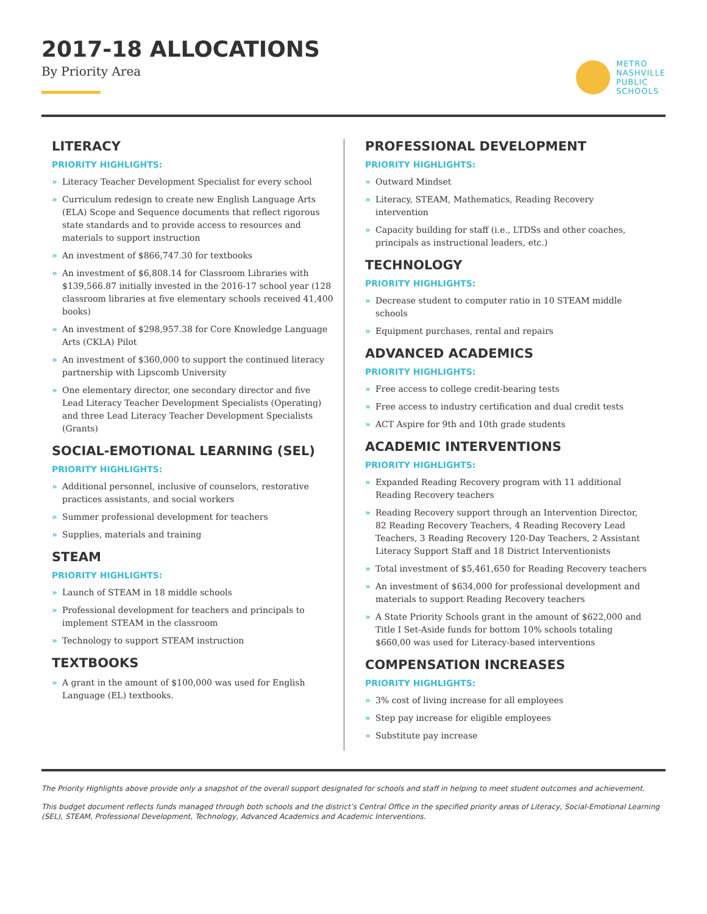2017-18 ALLOCATIONS
By Priority Area
METRO
NASHVILLE
PUBLIC
SCHOOLS
LITERACY
PRIORITY HIGHLIGHTS:
» Literacy Teacher Development Specialist for every school
» Curriculum redesign to create new English Language Arts (ELA) Scope and Sequence documents that reflect rigorous state standards and to provide access to resources and materials to support instruction
» An investment of $866,747.30 for textbooks
» An investment of $6,808.14 for Classroom Libraries with $139,566.87 initially invested in the 2016-17 school year (128 classroom libraries at five elementary schools received 41,400 books)
» An investment of $298,957.38 for Core Knowledge Language Arts (CKLA) Pilot
» An investment of $360,000 to support the continued literacy partnership with Lipscomb University
» One elementary director, one secondary director and five Lead Literacy Teacher Development Specialists (Operating) and three Lead Literacy Teacher Development Specialists (Grants)
SOCIAL-EMOTIONAL LEARNING (SEL)
PRIORITY HIGHLIGHTS:
» Additional personnel, inclusive of counselors, restorative practices assistants, and social workers
» Summer professional development for teachers
» Supplies, materials and training
STEAM
PRIORITY HIGHLIGHTS:
» Launch of STEAM in 18 middle schools
» Professional development for teachers and principals to implement STEAM in the classroom
» Technology to support STEAM instruction
TEXTBOOKS
» A grant in the amount of $100,000 was used for English Language (EL) textbooks.
PROFESSIONAL DEVELOPMENT
PRIORITY HIGHLIGHTS:
» Outward Mindset
» Literacy, STEAM, Mathematics, Reading Recovery intervention
» Capacity building for staff (i.e., LTDSs and other coaches, principals as instructional leaders, etc.)
TECHNOLOGY
PRIORITY HIGHLIGHTS:
» Decrease student to computer ratio in 10 STEAM middle schools
» Equipment purchases, rental and repairs
ADVANCED ACADEMICS
PRIORITY HIGHLIGHTS:
» Free access to college credit-bearing tests
» Free access to industry certification and dual credit tests
» ACT Aspire for 9th and 10th grade students
ACADEMIC INTERVENTIONS
PRIORITY HIGHLIGHTS:
» Expanded Reading Recovery program with 11 additional Reading Recovery teachers
» Reading Recovery support through an Intervention Director, 82 Reading Recovery Teachers, 4 Reading Recovery Lead Teachers, 3 Reading Recovery 120-Day Teachers, 2 Assistant Literacy Support Staff and 18 District Interventionists
» Total investment of $5,461,650 for Reading Recovery teachers
» An investment of $634,000 for professional development and materials to support Reading Recovery teachers
» A State Priority Schools grant in the amount of $622,000 and Title I Set-Aside funds for bottom 10% schools totaling $660,00 was used for Literacy-based interventions
COMPENSATION INCREASES
PRIORITY HIGHLIGHTS:
» 3% cost of living increase for all employees
» Step pay increase for eligible employees
» Substitute pay increase
The Priority Highlights above provide only a snapshot of the overall support designated for schools and staff in helping to meet student outcomes and achievement.
This budget document reflects funds managed through both schools and the district’s Central Office in the specified priority areas of Literacy, Social-Emotional Learning (SEL), STEAM, Professional Development, Technology, Advanced Academics and Academic Interventions.